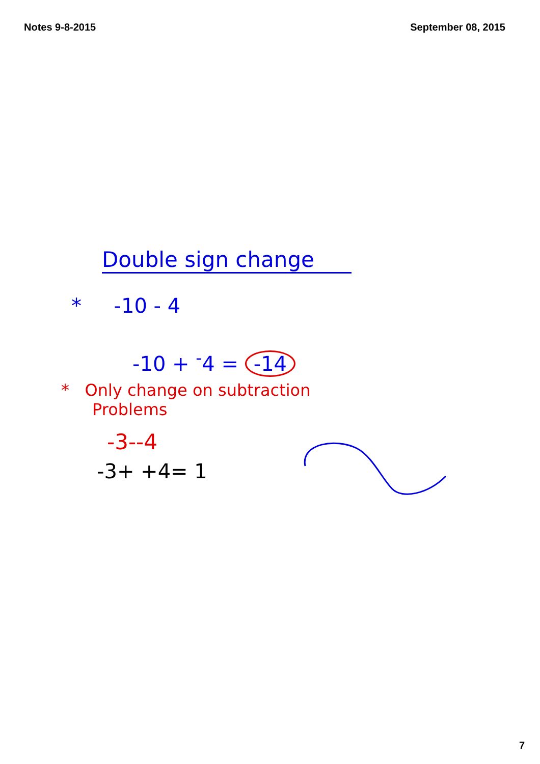Notes 9-8-2015 September 08, 2015
Double sign change
* -10 - 4
-10 + <sup>-</sup>4 = -14
* Only change on subtraction
Problems
-3--4
-3+ +4= 1
7